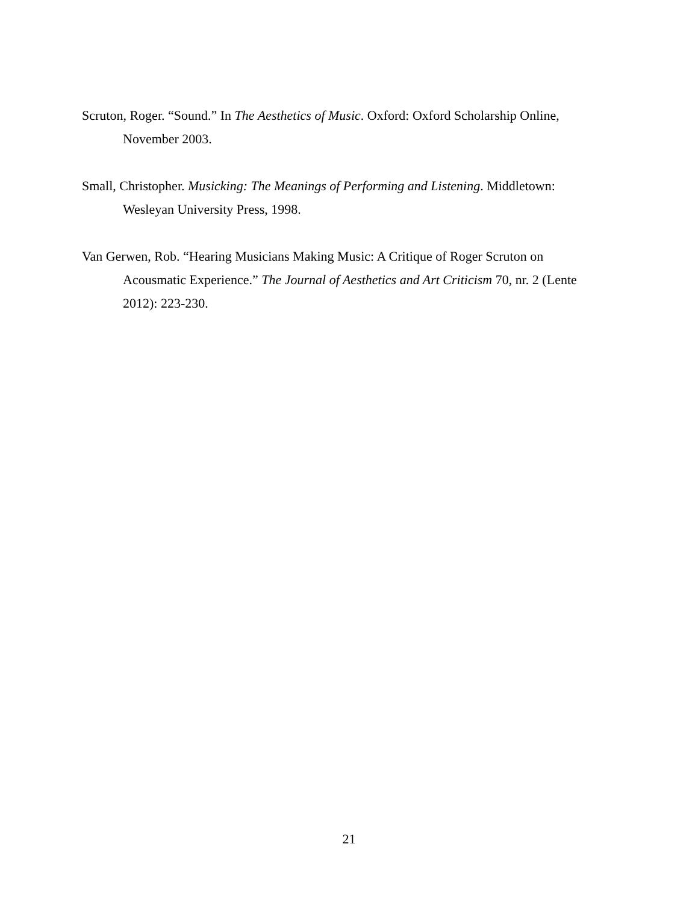Scruton, Roger. “Sound.” In The Aesthetics of Music. Oxford: Oxford Scholarship Online, November 2003.
Small, Christopher. Musicking: The Meanings of Performing and Listening. Middletown: Wesleyan University Press, 1998.
Van Gerwen, Rob. “Hearing Musicians Making Music: A Critique of Roger Scruton on Acousmatic Experience.” The Journal of Aesthetics and Art Criticism 70, nr. 2 (Lente 2012): 223-230.
21